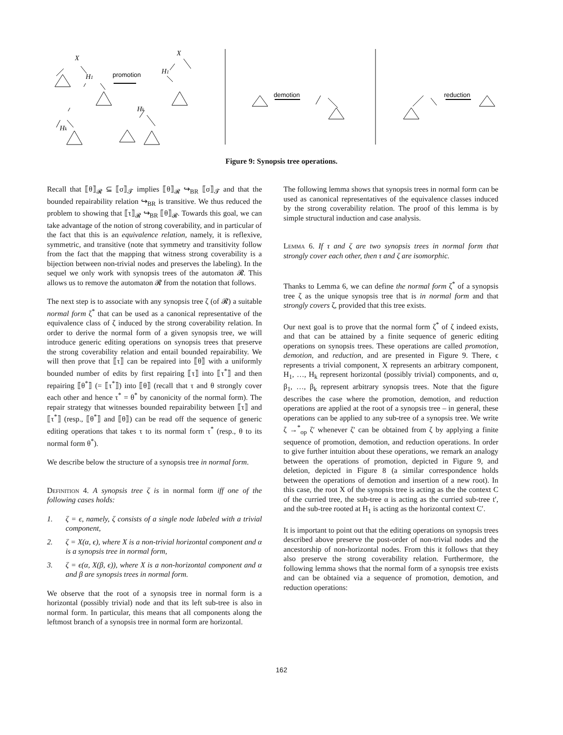X
H1
Hk
X
H1
Hk
promotion
demotion
reduction
Figure 9: Synopsis tree operations.
Recall that ⟦θ⟧<sub>𝓡</sub> ⊆ ⟦σ⟧<sub>𝓣</sub> implies ⟦θ⟧<sub>𝓡</sub> ↪<sub>BR</sub> ⟦σ⟧<sub>𝓣</sub> and that the bounded repairability relation ↪<sub>BR</sub> is transitive. We thus reduced the problem to showing that ⟦τ⟧<sub>𝓡</sub> ↪<sub>BR</sub> ⟦θ⟧<sub>𝓡</sub>. Towards this goal, we can take advantage of the notion of strong coverability, and in particular of the fact that this is an equivalence relation, namely, it is reflexive, symmetric, and transitive (note that symmetry and transitivity follow from the fact that the mapping that witness strong coverability is a bijection between non-trivial nodes and preserves the labeling). In the sequel we only work with synopsis trees of the automaton 𝓡. This allows us to remove the automaton 𝓡 from the notation that follows.
The next step is to associate with any synopsis tree ζ (of 𝓡) a suitable normal form ζ<sup>*</sup> that can be used as a canonical representative of the equivalence class of ζ induced by the strong coverability relation. In order to derive the normal form of a given synopsis tree, we will introduce generic editing operations on synopsis trees that preserve the strong coverability relation and entail bounded repairability. We will then prove that ⟦τ⟧ can be repaired into ⟦θ⟧ with a uniformly bounded number of edits by first repairing ⟦τ⟧ into ⟦τ<sup>*</sup>⟧ and then repairing ⟦θ<sup>*</sup>⟧ (= ⟦τ<sup>*</sup>⟧) into ⟦θ⟧ (recall that τ and θ strongly cover each other and hence τ<sup>*</sup> = θ<sup>*</sup> by canonicity of the normal form). The repair strategy that witnesses bounded repairability between ⟦τ⟧ and ⟦τ<sup>*</sup>⟧ (resp., ⟦θ<sup>*</sup>⟧ and ⟦θ⟧) can be read off the sequence of generic editing operations that takes τ to its normal form τ<sup>*</sup> (resp., θ to its normal form θ<sup>*</sup>).
We describe below the structure of a synopsis tree in normal form.
Definition 4. A synopsis tree ζ is in normal form iff one of the following cases holds:
1. ζ = ϵ, namely, ζ consists of a single node labeled with a trivial component,
2. ζ = X(α, ϵ), where X is a non-trivial horizontal component and α is a synopsis tree in normal form,
3. ζ = ϵ(α, X(β, ϵ)), where X is a non-horizontal component and α and β are synopsis trees in normal form.
We observe that the root of a synopsis tree in normal form is a horizontal (possibly trivial) node and that its left sub-tree is also in normal form. In particular, this means that all components along the leftmost branch of a synopsis tree in normal form are horizontal.
The following lemma shows that synopsis trees in normal form can be used as canonical representatives of the equivalence classes induced by the strong coverability relation. The proof of this lemma is by simple structural induction and case analysis.
Lemma 6. If τ and ζ are two synopsis trees in normal form that strongly cover each other, then τ and ζ are isomorphic.
Thanks to Lemma 6, we can define the normal form ζ<sup>*</sup> of a synopsis tree ζ as the unique synopsis tree that is in normal form and that strongly covers ζ, provided that this tree exists.
Our next goal is to prove that the normal form ζ<sup>*</sup> of ζ indeed exists, and that can be attained by a finite sequence of generic editing operations on synopsis trees. These operations are called promotion, demotion, and reduction, and are presented in Figure 9. There, ϵ represents a trivial component, X represents an arbitrary component, H<sub>1</sub>, …, H<sub>k</sub> represent horizontal (possibly trivial) components, and α, β<sub>1</sub>, …, β<sub>k</sub> represent arbitrary synopsis trees. Note that the figure describes the case where the promotion, demotion, and reduction operations are applied at the root of a synopsis tree – in general, these operations can be applied to any sub-tree of a synopsis tree. We write ζ →<sup>*</sup><sub>op</sub> ζ′ whenever ζ′ can be obtained from ζ by applying a finite sequence of promotion, demotion, and reduction operations. In order to give further intuition about these operations, we remark an analogy between the operations of promotion, depicted in Figure 9, and deletion, depicted in Figure 8 (a similar correspondence holds between the operations of demotion and insertion of a new root). In this case, the root X of the synopsis tree is acting as the the context C of the curried tree, the sub-tree α is acting as the curried sub-tree t′, and the sub-tree rooted at H<sub>1</sub> is acting as the horizontal context C′.
It is important to point out that the editing operations on synopsis trees described above preserve the post-order of non-trivial nodes and the ancestorship of non-horizontal nodes. From this it follows that they also preserve the strong coverability relation. Furthermore, the following lemma shows that the normal form of a synopsis tree exists and can be obtained via a sequence of promotion, demotion, and reduction operations:
162